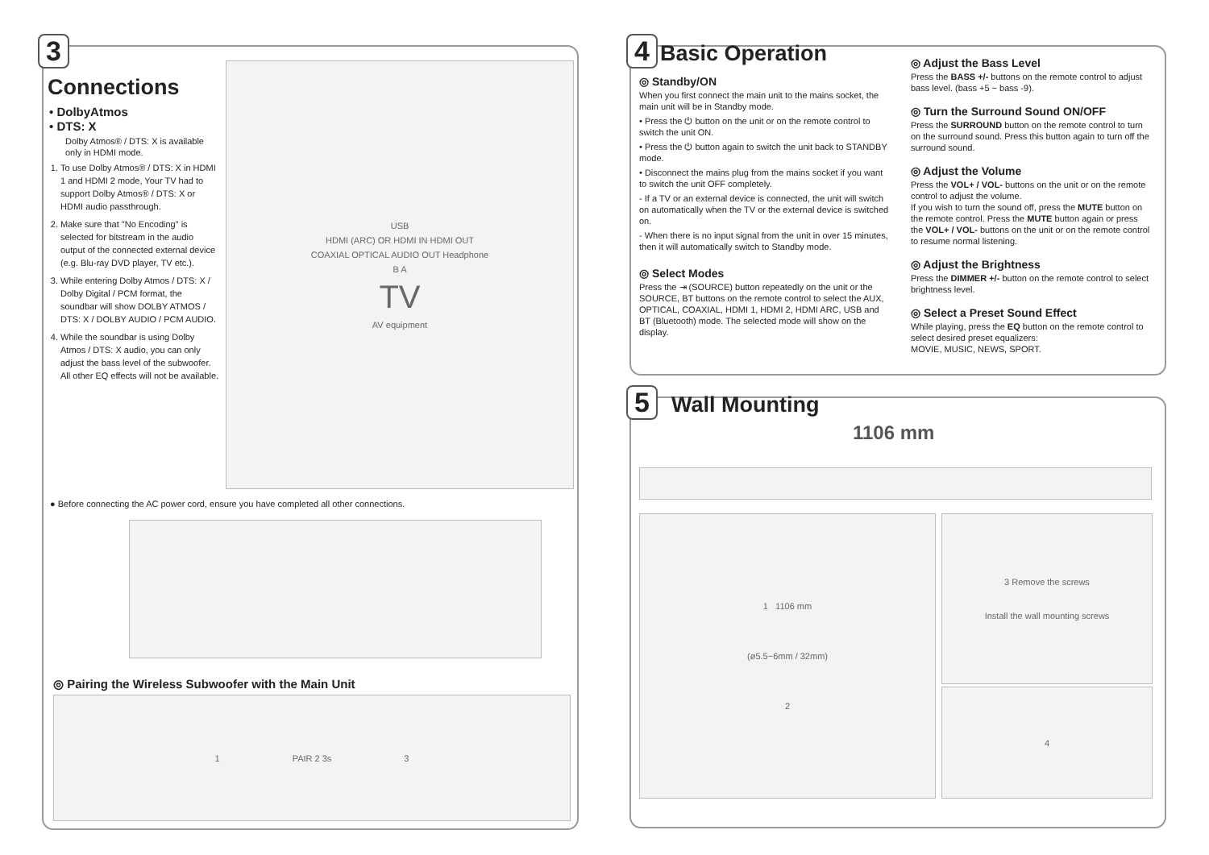3
Connections
• DolbyAtmos
• DTS: X
Dolby Atmos® / DTS: X is available only in HDMI mode.
1. To use Dolby Atmos® / DTS: X in HDMI 1 and HDMI 2 mode, Your TV had to support Dolby Atmos® / DTS: X or HDMI audio passthrough.
2. Make sure that "No Encoding" is selected for bitstream in the audio output of the connected external device (e.g. Blu-ray DVD player, TV etc.).
3. While entering Dolby Atmos / DTS: X / Dolby Digital / PCM format, the soundbar will show DOLBY ATMOS / DTS: X / DOLBY AUDIO / PCM AUDIO.
4. While the soundbar is using Dolby Atmos / DTS: X audio, you can only adjust the bass level of the subwoofer. All other EQ effects will not be available.
USB
HDMI (ARC) OR HDMI IN HDMI OUT
COAXIAL OPTICAL AUDIO OUT Headphone
B A
TV
AV equipment
● Before connecting the AC power cord, ensure you have completed all other connections.
◎ Pairing the Wireless Subwoofer with the Main Unit
1 PAIR 2 3s 3
4
Basic Operation
◎ Standby/ON
When you first connect the main unit to the mains socket, the main unit will be in Standby mode.
• Press the ⏻ button on the unit or on the remote control to switch the unit ON.
• Press the ⏻ button again to switch the unit back to STANDBY mode.
• Disconnect the mains plug from the mains socket if you want to switch the unit OFF completely.
- If a TV or an external device is connected, the unit will switch on automatically when the TV or the external device is switched on.
- When there is no input signal from the unit in over 15 minutes, then it will automatically switch to Standby mode.
◎ Select Modes
Press the ⇥ (SOURCE) button repeatedly on the unit or the SOURCE, BT buttons on the remote control to select the AUX, OPTICAL, COAXIAL, HDMI 1, HDMI 2, HDMI ARC, USB and BT (Bluetooth) mode. The selected mode will show on the display.
◎ Adjust the Bass Level
Press the BASS +/- buttons on the remote control to adjust bass level. (bass +5 ~ bass -9).
◎ Turn the Surround Sound ON/OFF
Press the SURROUND button on the remote control to turn on the surround sound. Press this button again to turn off the surround sound.
◎ Adjust the Volume
Press the VOL+ / VOL- buttons on the unit or on the remote control to adjust the volume.
If you wish to turn the sound off, press the MUTE button on the remote control. Press the MUTE button again or press the VOL+ / VOL- buttons on the unit or on the remote control to resume normal listening.
◎ Adjust the Brightness
Press the DIMMER +/- button on the remote control to select brightness level.
◎ Select a Preset Sound Effect
While playing, press the EQ button on the remote control to select desired preset equalizers:
MOVIE, MUSIC, NEWS, SPORT.
5
Wall Mounting
1106 mm
1 1106 mm
(ø5.5~6mm / 32mm)
2
3 Remove the screws
Install the wall mounting screws
4